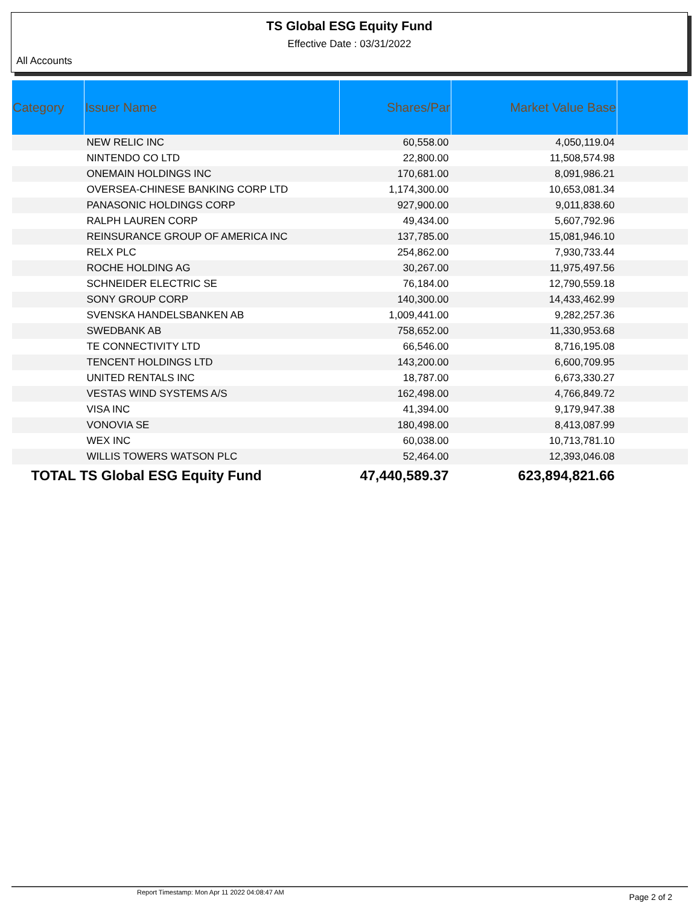TS Global ESG Equity Fund
Effective Date : 03/31/2022
All Accounts
| Category | Issuer Name | Shares/Par | Market Value Base | |
| --- | --- | --- | --- | --- |
| | NEW RELIC INC | 60,558.00 | 4,050,119.04 | |
| | NINTENDO CO LTD | 22,800.00 | 11,508,574.98 | |
| | ONEMAIN HOLDINGS INC | 170,681.00 | 8,091,986.21 | |
| | OVERSEA-CHINESE BANKING CORP LTD | 1,174,300.00 | 10,653,081.34 | |
| | PANASONIC HOLDINGS CORP | 927,900.00 | 9,011,838.60 | |
| | RALPH LAUREN CORP | 49,434.00 | 5,607,792.96 | |
| | REINSURANCE GROUP OF AMERICA INC | 137,785.00 | 15,081,946.10 | |
| | RELX PLC | 254,862.00 | 7,930,733.44 | |
| | ROCHE HOLDING AG | 30,267.00 | 11,975,497.56 | |
| | SCHNEIDER ELECTRIC SE | 76,184.00 | 12,790,559.18 | |
| | SONY GROUP CORP | 140,300.00 | 14,433,462.99 | |
| | SVENSKA HANDELSBANKEN AB | 1,009,441.00 | 9,282,257.36 | |
| | SWEDBANK AB | 758,652.00 | 11,330,953.68 | |
| | TE CONNECTIVITY LTD | 66,546.00 | 8,716,195.08 | |
| | TENCENT HOLDINGS LTD | 143,200.00 | 6,600,709.95 | |
| | UNITED RENTALS INC | 18,787.00 | 6,673,330.27 | |
| | VESTAS WIND SYSTEMS A/S | 162,498.00 | 4,766,849.72 | |
| | VISA INC | 41,394.00 | 9,179,947.38 | |
| | VONOVIA SE | 180,498.00 | 8,413,087.99 | |
| | WEX INC | 60,038.00 | 10,713,781.10 | |
| | WILLIS TOWERS WATSON PLC | 52,464.00 | 12,393,046.08 | |
| TOTAL TS Global ESG Equity Fund | | 47,440,589.37 | 623,894,821.66 | |
Report Timestamp: Mon Apr 11 2022 04:08:47 AM Page 2 of 2